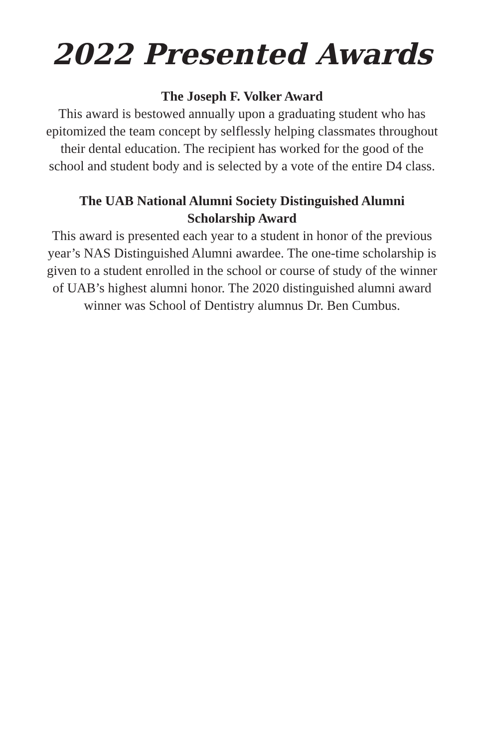2022 Presented Awards
The Joseph F. Volker Award
This award is bestowed annually upon a graduating student who has epitomized the team concept by selflessly helping classmates throughout their dental education. The recipient has worked for the good of the school and student body and is selected by a vote of the entire D4 class.
The UAB National Alumni Society Distinguished Alumni
Scholarship Award
This award is presented each year to a student in honor of the previous year’s NAS Distinguished Alumni awardee. The one-time scholarship is given to a student enrolled in the school or course of study of the winner of UAB’s highest alumni honor. The 2020 distinguished alumni award winner was School of Dentistry alumnus Dr. Ben Cumbus.